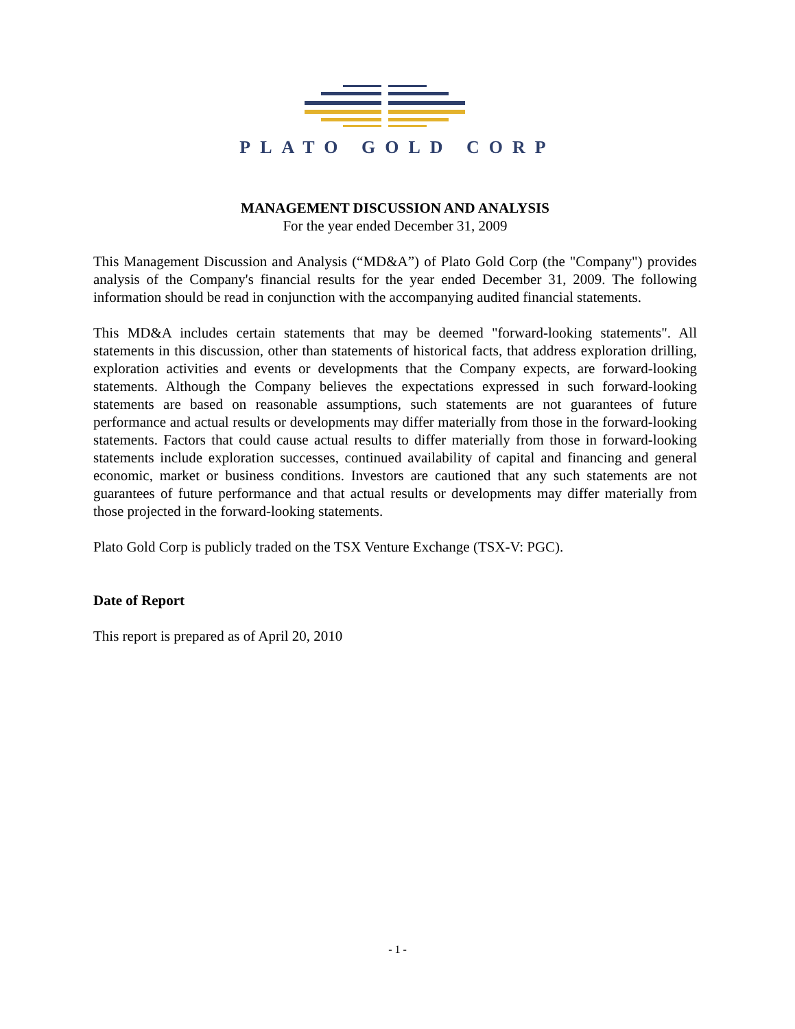PLATO GOLD CORP
MANAGEMENT DISCUSSION AND ANALYSIS
For the year ended December 31, 2009
This Management Discussion and Analysis (“MD&A”) of Plato Gold Corp (the "Company") provides analysis of the Company's financial results for the year ended December 31, 2009. The following information should be read in conjunction with the accompanying audited financial statements.
This MD&A includes certain statements that may be deemed "forward-looking statements". All statements in this discussion, other than statements of historical facts, that address exploration drilling, exploration activities and events or developments that the Company expects, are forward-looking statements. Although the Company believes the expectations expressed in such forward-looking statements are based on reasonable assumptions, such statements are not guarantees of future performance and actual results or developments may differ materially from those in the forward-looking statements. Factors that could cause actual results to differ materially from those in forward-looking statements include exploration successes, continued availability of capital and financing and general economic, market or business conditions. Investors are cautioned that any such statements are not guarantees of future performance and that actual results or developments may differ materially from those projected in the forward-looking statements.
Plato Gold Corp is publicly traded on the TSX Venture Exchange (TSX-V: PGC).
Date of Report
This report is prepared as of April 20, 2010
- 1 -